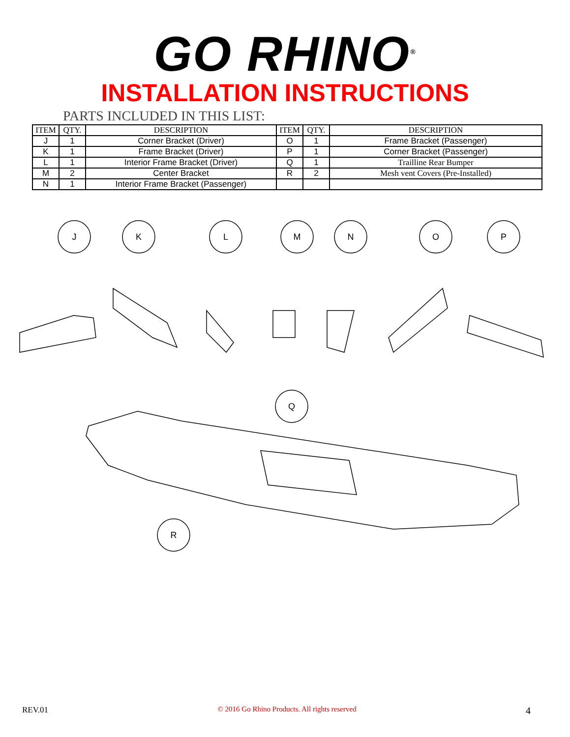GO RHINO<sup>®</sup>
INSTALLATION INSTRUCTIONS
PARTS INCLUDED IN THIS LIST:
| ITEM | QTY. | DESCRIPTION | ITEM | QTY. | DESCRIPTION |
| --- | --- | --- | --- | --- | --- |
| J | 1 | Corner Bracket (Driver) | O | 1 | Frame Bracket (Passenger) |
| K | 1 | Frame Bracket (Driver) | P | 1 | Corner Bracket (Passenger) |
| L | 1 | Interior Frame Bracket (Driver) | Q | 1 | Trailline Rear Bumper |
| M | 2 | Center Bracket | R | 2 | Mesh vent Covers (Pre-Installed) |
| N | 1 | Interior Frame Bracket (Passenger) | | | |
J
K
L
M
N
O
P
Q
R
REV.01 © 2016 Go Rhino Products. All rights reserved 4